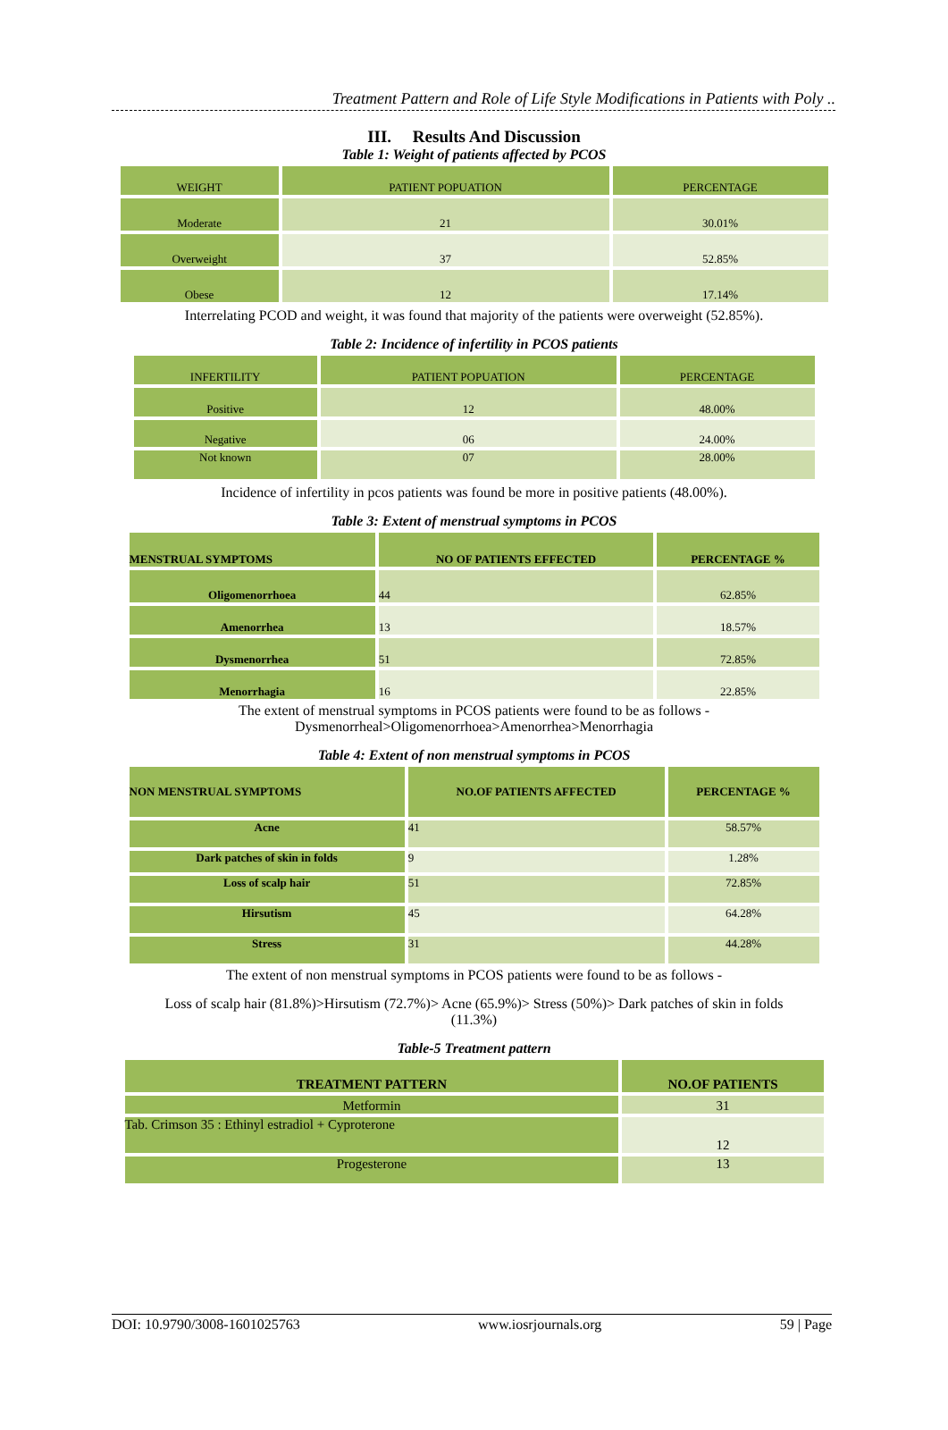Treatment Pattern and Role of Life Style Modifications in Patients with Poly ..
III. Results And Discussion
Table 1: Weight of patients affected by PCOS
| WEIGHT | PATIENT POPUATION | PERCENTAGE |
| --- | --- | --- |
| Moderate | 21 | 30.01% |
| Overweight | 37 | 52.85% |
| Obese | 12 | 17.14% |
Interrelating PCOD and weight, it was found that majority of the patients were overweight (52.85%).
Table 2: Incidence of infertility in PCOS patients
| INFERTILITY | PATIENT POPUATION | PERCENTAGE |
| --- | --- | --- |
| Positive | 12 | 48.00% |
| Negative | 06 | 24.00% |
| Not known | 07 | 28.00% |
Incidence of infertility in pcos patients was found be more in positive patients (48.00%).
Table 3: Extent of menstrual symptoms in PCOS
| MENSTRUAL SYMPTOMS | NO OF PATIENTS EFFECTED | PERCENTAGE % |
| --- | --- | --- |
| Oligomenorrhoea | 44 | 62.85% |
| Amenorrhea | 13 | 18.57% |
| Dysmenorrhea | 51 | 72.85% |
| Menorrhagia | 16 | 22.85% |
The extent of menstrual symptoms in PCOS patients were found to be as follows -
Dysmenorrheal>Oligomenorrhoea>Amenorrhea>Menorrhagia
Table 4: Extent of non menstrual symptoms in PCOS
| NON MENSTRUAL SYMPTOMS | NO.OF PATIENTS AFFECTED | PERCENTAGE % |
| --- | --- | --- |
| Acne | 41 | 58.57% |
| Dark patches of skin in folds | 9 | 1.28% |
| Loss of scalp hair | 51 | 72.85% |
| Hirsutism | 45 | 64.28% |
| Stress | 31 | 44.28% |
The extent of non menstrual symptoms in PCOS patients were found to be as follows -
Loss of scalp hair (81.8%)>Hirsutism (72.7%)> Acne (65.9%)> Stress (50%)> Dark patches of skin in folds
(11.3%)
Table-5 Treatment pattern
| TREATMENT PATTERN | NO.OF PATIENTS |
| --- | --- |
| Metformin | 31 |
| Tab. Crimson 35 : Ethinyl estradiol + Cyproterone | 12 |
| Progesterone | 13 |
DOI: 10.9790/3008-1601025763 www.iosrjournals.org 59 | Page